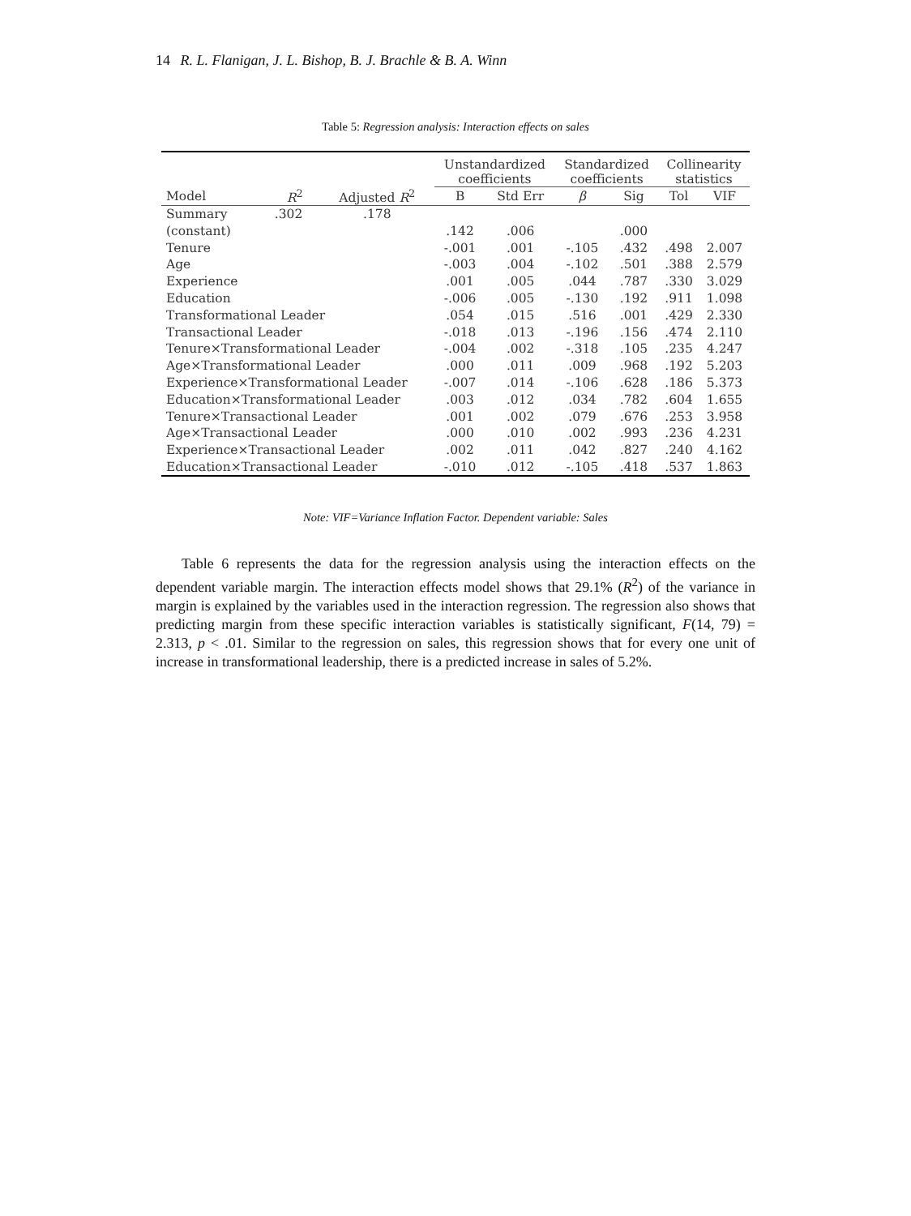14 R. L. Flanigan, J. L. Bishop, B. J. Brachle & B. A. Winn
Table 5: Regression analysis: Interaction effects on sales
| | | | Unstandardized coefficients | | Standardized coefficients | | Collinearity statistics | |
| --- | --- | --- | --- | --- | --- | --- | --- | --- |
| Model | R<sup>2</sup> | Adjusted R<sup>2</sup> | B | Std Err | β | Sig | Tol | VIF |
| Summary | .302 | .178 | | | | | | |
| (constant) | | | .142 | .006 | | .000 | | |
| Tenure | | | -.001 | .001 | -.105 | .432 | .498 | 2.007 |
| Age | | | -.003 | .004 | -.102 | .501 | .388 | 2.579 |
| Experience | | | .001 | .005 | .044 | .787 | .330 | 3.029 |
| Education | | | -.006 | .005 | -.130 | .192 | .911 | 1.098 |
| Transformational Leader | | | .054 | .015 | .516 | .001 | .429 | 2.330 |
| Transactional Leader | | | -.018 | .013 | -.196 | .156 | .474 | 2.110 |
| Tenure×Transformational Leader | | | -.004 | .002 | -.318 | .105 | .235 | 4.247 |
| Age×Transformational Leader | | | .000 | .011 | .009 | .968 | .192 | 5.203 |
| Experience×Transformational Leader | | | -.007 | .014 | -.106 | .628 | .186 | 5.373 |
| Education×Transformational Leader | | | .003 | .012 | .034 | .782 | .604 | 1.655 |
| Tenure×Transactional Leader | | | .001 | .002 | .079 | .676 | .253 | 3.958 |
| Age×Transactional Leader | | | .000 | .010 | .002 | .993 | .236 | 4.231 |
| Experience×Transactional Leader | | | .002 | .011 | .042 | .827 | .240 | 4.162 |
| Education×Transactional Leader | | | -.010 | .012 | -.105 | .418 | .537 | 1.863 |
Note: VIF=Variance Inflation Factor. Dependent variable: Sales
Table 6 represents the data for the regression analysis using the interaction effects on the dependent variable margin. The interaction effects model shows that 29.1% (R<sup>2</sup>) of the variance in margin is explained by the variables used in the interaction regression. The regression also shows that predicting margin from these specific interaction variables is statistically significant, F(14, 79) = 2.313, p < .01. Similar to the regression on sales, this regression shows that for every one unit of increase in transformational leadership, there is a predicted increase in sales of 5.2%.